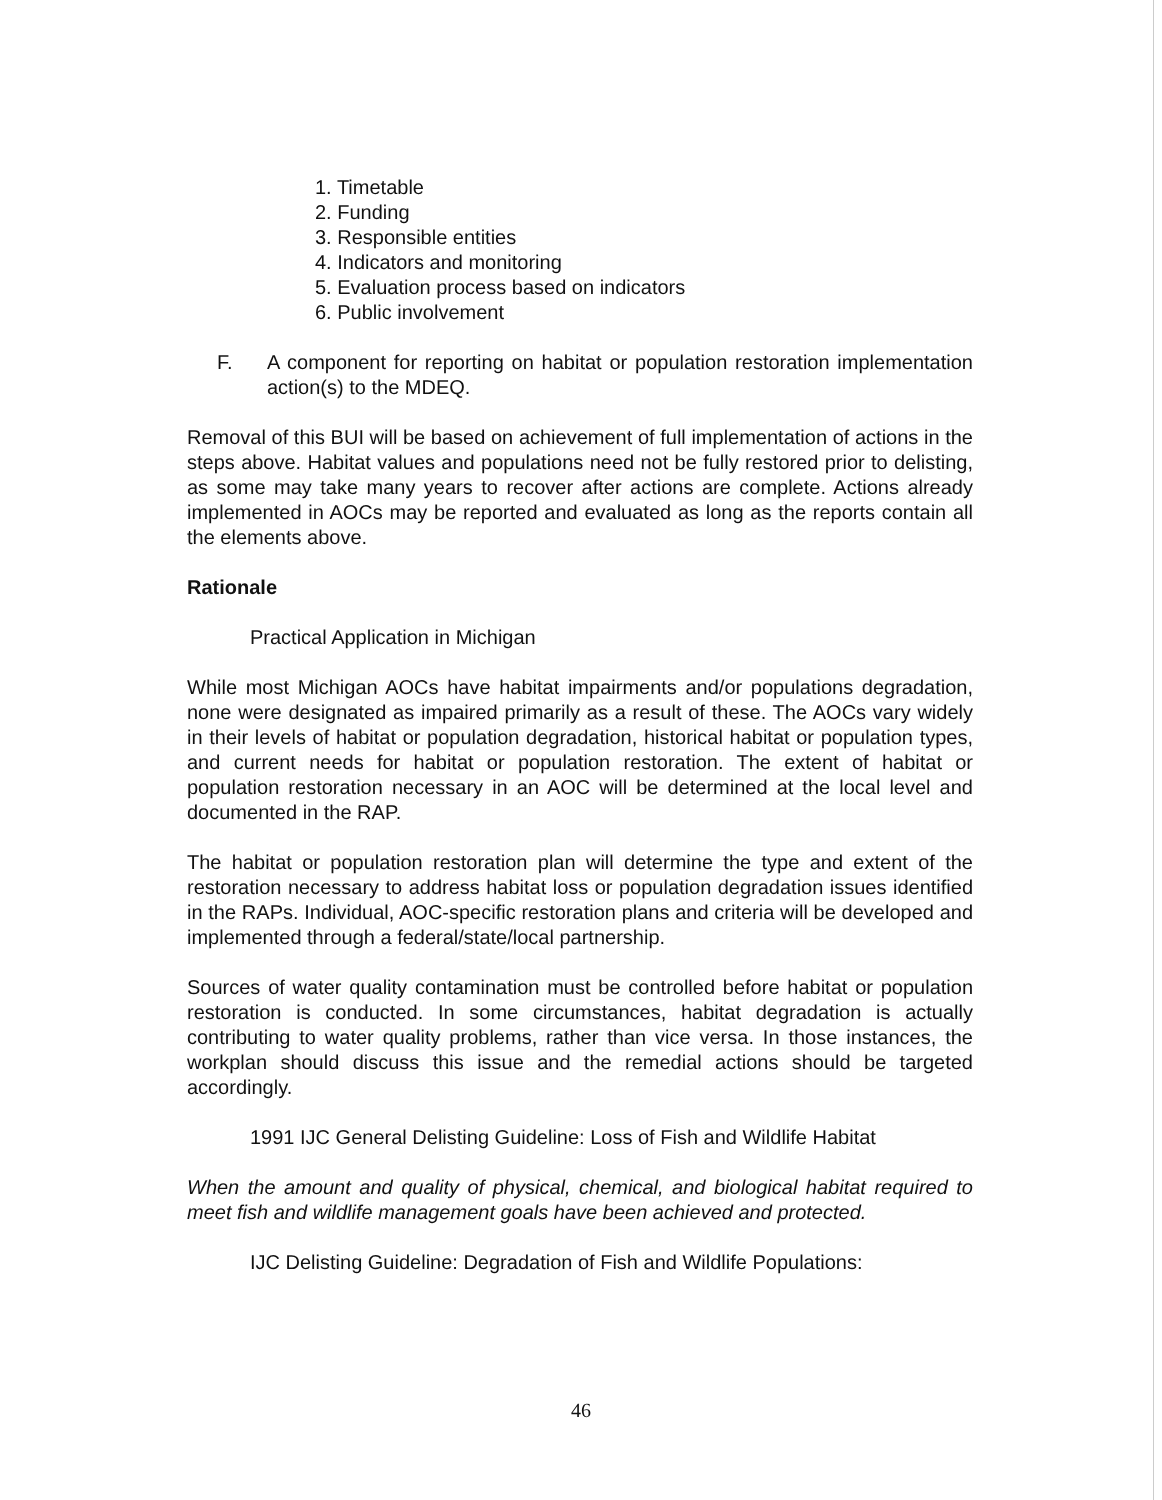1. Timetable
2. Funding
3. Responsible entities
4. Indicators and monitoring
5. Evaluation process based on indicators
6. Public involvement
F. A component for reporting on habitat or population restoration implementation action(s) to the MDEQ.
Removal of this BUI will be based on achievement of full implementation of actions in the steps above. Habitat values and populations need not be fully restored prior to delisting, as some may take many years to recover after actions are complete. Actions already implemented in AOCs may be reported and evaluated as long as the reports contain all the elements above.
Rationale
Practical Application in Michigan
While most Michigan AOCs have habitat impairments and/or populations degradation, none were designated as impaired primarily as a result of these. The AOCs vary widely in their levels of habitat or population degradation, historical habitat or population types, and current needs for habitat or population restoration. The extent of habitat or population restoration necessary in an AOC will be determined at the local level and documented in the RAP.
The habitat or population restoration plan will determine the type and extent of the restoration necessary to address habitat loss or population degradation issues identified in the RAPs. Individual, AOC-specific restoration plans and criteria will be developed and implemented through a federal/state/local partnership.
Sources of water quality contamination must be controlled before habitat or population restoration is conducted. In some circumstances, habitat degradation is actually contributing to water quality problems, rather than vice versa. In those instances, the workplan should discuss this issue and the remedial actions should be targeted accordingly.
1991 IJC General Delisting Guideline: Loss of Fish and Wildlife Habitat
When the amount and quality of physical, chemical, and biological habitat required to meet fish and wildlife management goals have been achieved and protected.
IJC Delisting Guideline: Degradation of Fish and Wildlife Populations:
46